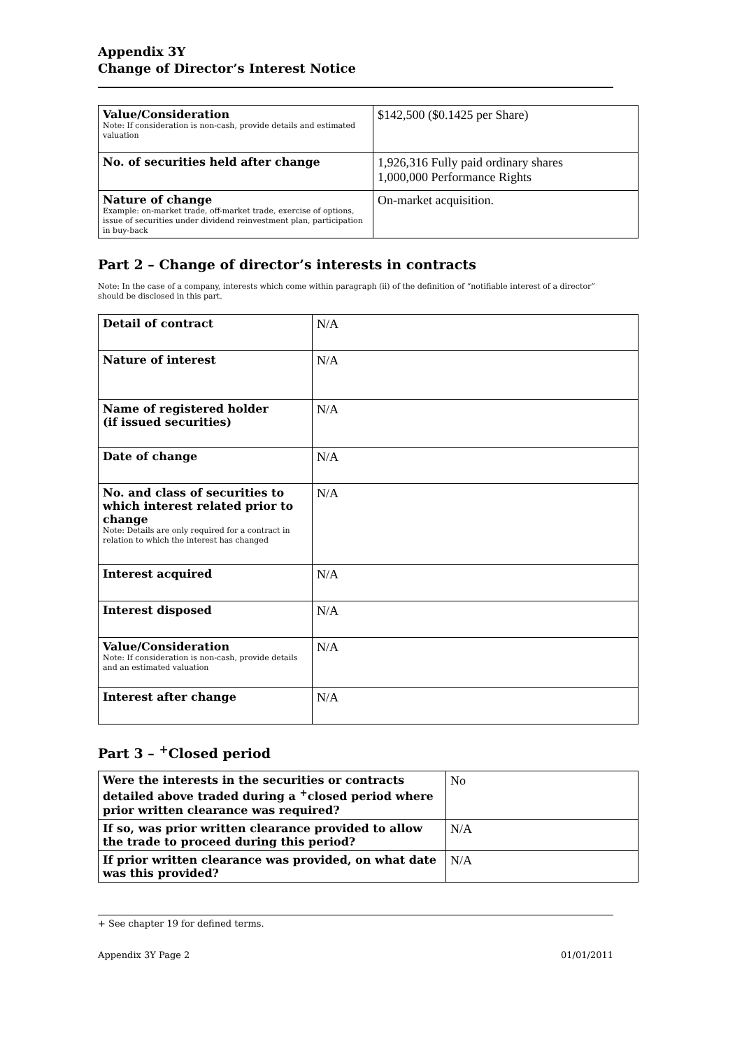Appendix 3Y
Change of Director’s Interest Notice
| Value/Consideration Note: If consideration is non-cash, provide details and estimated valuation | $142,500 ($0.1425 per Share) |
| No. of securities held after change | 1,926,316 Fully paid ordinary shares 1,000,000 Performance Rights |
| Nature of change Example: on-market trade, off-market trade, exercise of options, issue of securities under dividend reinvestment plan, participation in buy-back | On-market acquisition. |
Part 2 – Change of director’s interests in contracts
Note: In the case of a company, interests which come within paragraph (ii) of the definition of “notifiable interest of a director” should be disclosed in this part.
| Detail of contract | N/A |
| Nature of interest | N/A |
| Name of registered holder (if issued securities) | N/A |
| Date of change | N/A |
| No. and class of securities to which interest related prior to change Note: Details are only required for a contract in relation to which the interest has changed | N/A |
| Interest acquired | N/A |
| Interest disposed | N/A |
| Value/Consideration Note: If consideration is non-cash, provide details and an estimated valuation | N/A |
| Interest after change | N/A |
Part 3 – <sup>+</sup>Closed period
| Were the interests in the securities or contracts detailed above traded during a <sup>+</sup>closed period where prior written clearance was required? | No |
| If so, was prior written clearance provided to allow the trade to proceed during this period? | N/A |
| If prior written clearance was provided, on what date was this provided? | N/A |
+ See chapter 19 for defined terms.
Appendix 3Y Page 2 01/01/2011